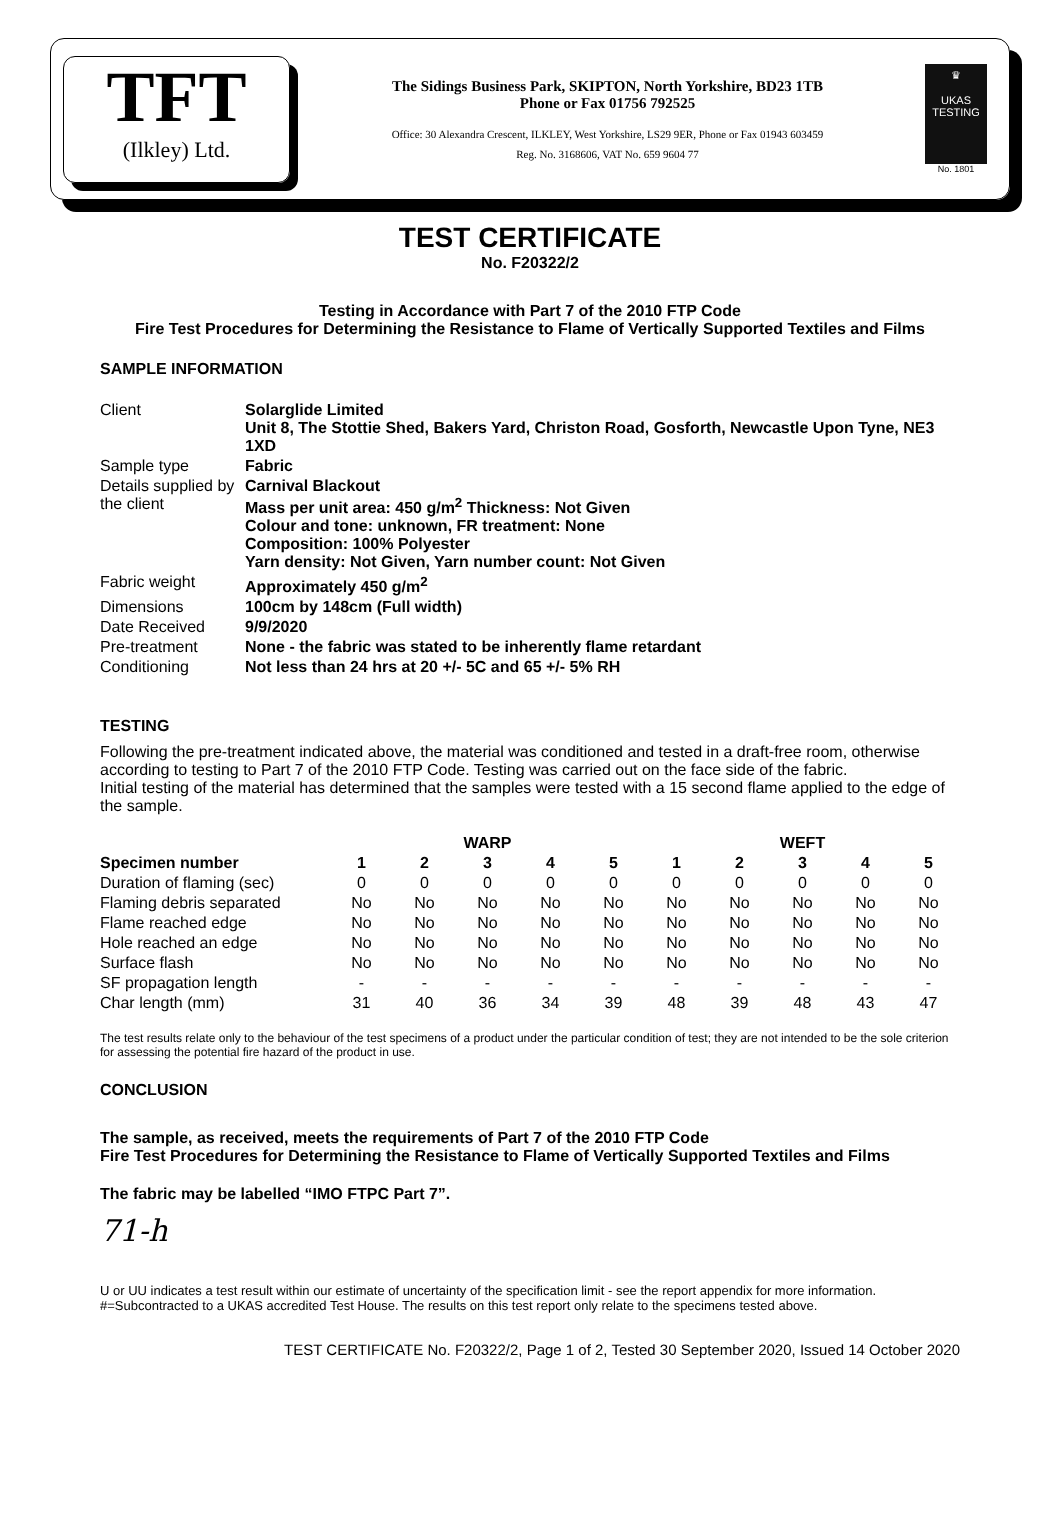TFT
(Ilkley) Ltd.
The Sidings Business Park, SKIPTON, North Yorkshire, BD23 1TB
Phone or Fax 01756 792525
Office: 30 Alexandra Crescent, ILKLEY, West Yorkshire, LS29 9ER, Phone or Fax 01943 603459
Reg. No. 3168606, VAT No. 659 9604 77
♛
UKAS
TESTING
No. 1801
TEST CERTIFICATE
No. F20322/2
Testing in Accordance with Part 7 of the 2010 FTP Code
Fire Test Procedures for Determining the Resistance to Flame of Vertically Supported Textiles and Films
SAMPLE INFORMATION
| Client | Solarglide Limited Unit 8, The Stottie Shed, Bakers Yard, Christon Road, Gosforth, Newcastle Upon Tyne, NE3 1XD |
| Sample type | Fabric |
| Details supplied by the client | Carnival Blackout Mass per unit area: 450 g/m<sup>2</sup> Thickness: Not Given Colour and tone: unknown, FR treatment: None Composition: 100% Polyester Yarn density: Not Given, Yarn number count: Not Given |
| Fabric weight | Approximately 450 g/m<sup>2</sup> |
| Dimensions | 100cm by 148cm (Full width) |
| Date Received | 9/9/2020 |
| Pre-treatment | None - the fabric was stated to be inherently flame retardant |
| Conditioning | Not less than 24 hrs at 20 +/- 5C and 65 +/- 5% RH |
TESTING
Following the pre-treatment indicated above, the material was conditioned and tested in a draft-free room, otherwise according to testing to Part 7 of the 2010 FTP Code. Testing was carried out on the face side of the fabric.
Initial testing of the material has determined that the samples were tested with a 15 second flame applied to the edge of the sample.
| | WARP | | | | | WEFT | | | | |
| Specimen number | 1 | 2 | 3 | 4 | 5 | 1 | 2 | 3 | 4 | 5 |
| Duration of flaming (sec) | 0 | 0 | 0 | 0 | 0 | 0 | 0 | 0 | 0 | 0 |
| Flaming debris separated | No | No | No | No | No | No | No | No | No | No |
| Flame reached edge | No | No | No | No | No | No | No | No | No | No |
| Hole reached an edge | No | No | No | No | No | No | No | No | No | No |
| Surface flash | No | No | No | No | No | No | No | No | No | No |
| SF propagation length | - | - | - | - | - | - | - | - | - | - |
| Char length (mm) | 31 | 40 | 36 | 34 | 39 | 48 | 39 | 48 | 43 | 47 |
The test results relate only to the behaviour of the test specimens of a product under the particular condition of test; they are not intended to be the sole criterion for assessing the potential fire hazard of the product in use.
CONCLUSION
The sample, as received, meets the requirements of Part 7 of the 2010 FTP Code
Fire Test Procedures for Determining the Resistance to Flame of Vertically Supported Textiles and Films
The fabric may be labelled “IMO FTPC Part 7”.
71-h
U or UU indicates a test result within our estimate of uncertainty of the specification limit - see the report appendix for more information.
#=Subcontracted to a UKAS accredited Test House. The results on this test report only relate to the specimens tested above.
TEST CERTIFICATE No. F20322/2, Page 1 of 2, Tested 30 September 2020, Issued 14 October 2020